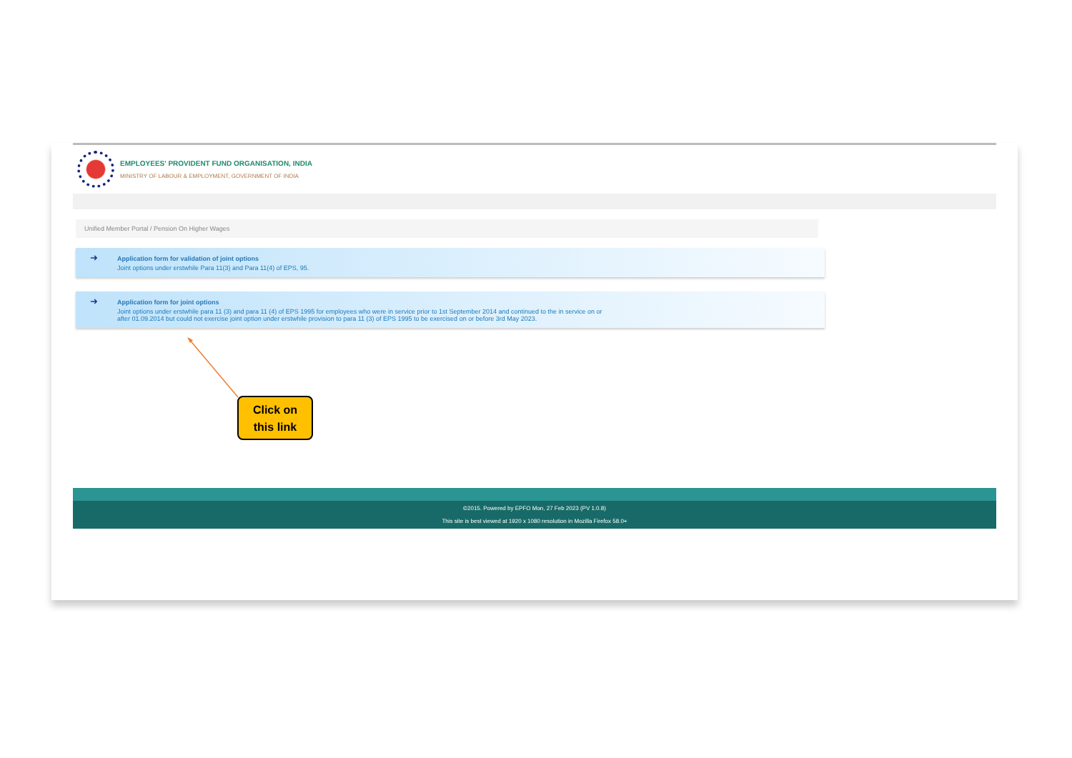EMPLOYEES' PROVIDENT FUND ORGANISATION, INDIA
MINISTRY OF LABOUR & EMPLOYMENT, GOVERNMENT OF INDIA
Unified Member Portal / Pension On Higher Wages
➜ Application form for validation of joint options
Joint options under erstwhile Para 11(3) and Para 11(4) of EPS, 95.
➜ Application form for joint options
Joint options under erstwhile para 11 (3) and para 11 (4) of EPS 1995 for employees who were in service prior to 1st September 2014 and continued to the in service on or
after 01.09.2014 but could not exercise joint option under erstwhile provision to para 11 (3) of EPS 1995 to be exercised on or before 3rd May 2023.
©2015. Powered by EPFO Mon, 27 Feb 2023 (PV 1.0.8)
This site is best viewed at 1920 x 1080 resolution in Mozilla Firefox 58.0+
Click on
this link